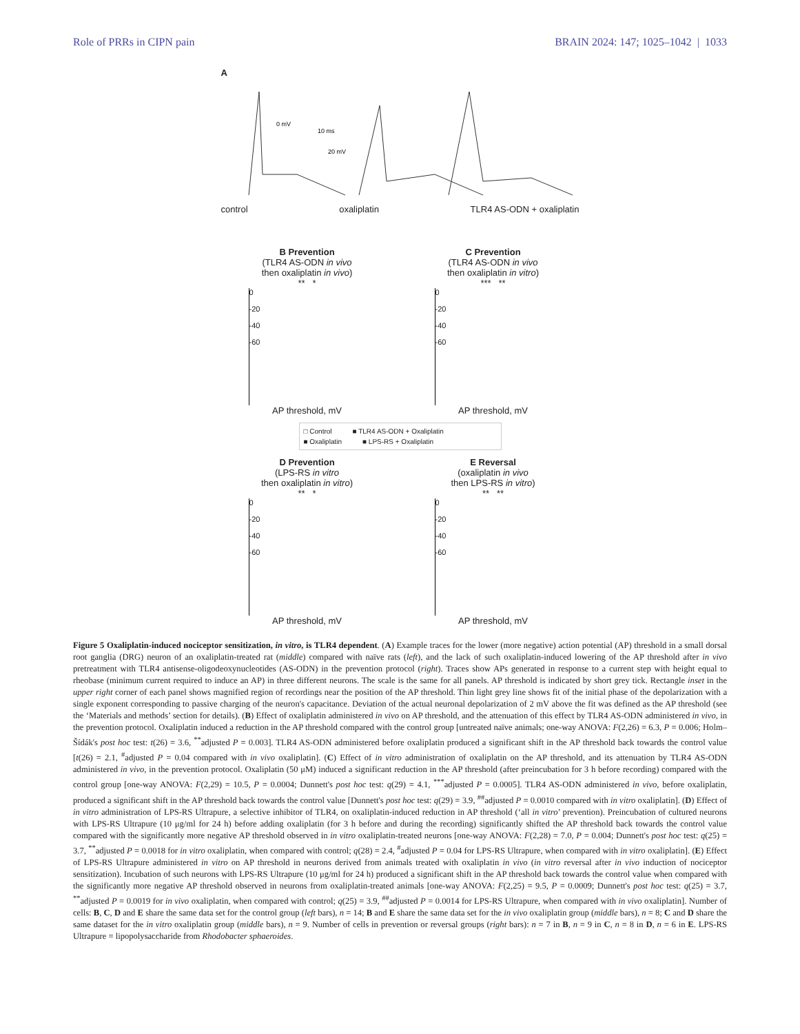Role of PRRs in CIPN pain BRAIN 2024: 147; 1025–1042 | 1033
A
0 mV
10 ms
20 mV
control oxaliplatin TLR4 AS-ODN + oxaliplatin
B Prevention
(TLR4 AS-ODN in vivo
then oxaliplatin in vivo)
** *
0
-20
-40
-60
AP threshold, mV
C Prevention
(TLR4 AS-ODN in vivo
then oxaliplatin in vitro)
*** **
0
-20
-40
-60
AP threshold, mV
□ Control ■ TLR4 AS-ODN + Oxaliplatin ■ Oxaliplatin ■ LPS-RS + Oxaliplatin
D Prevention
(LPS-RS in vitro
then oxaliplatin in vitro)
** *
0
-20
-40
-60
AP threshold, mV
E Reversal
(oxaliplatin in vivo
then LPS-RS in vitro)
** **
0
-20
-40
-60
AP threshold, mV
Figure 5 Oxaliplatin-induced nociceptor sensitization, in vitro, is TLR4 dependent. (A) Example traces for the lower (more negative) action potential (AP) threshold in a small dorsal root ganglia (DRG) neuron of an oxaliplatin-treated rat (middle) compared with naïve rats (left), and the lack of such oxaliplatin-induced lowering of the AP threshold after in vivo pretreatment with TLR4 antisense-oligodeoxynucleotides (AS-ODN) in the prevention protocol (right). Traces show APs generated in response to a current step with height equal to rheobase (minimum current required to induce an AP) in three different neurons. The scale is the same for all panels. AP threshold is indicated by short grey tick. Rectangle inset in the upper right corner of each panel shows magnified region of recordings near the position of the AP threshold. Thin light grey line shows fit of the initial phase of the depolarization with a single exponent corresponding to passive charging of the neuron's capacitance. Deviation of the actual neuronal depolarization of 2 mV above the fit was defined as the AP threshold (see the ‘Materials and methods’ section for details). (B) Effect of oxaliplatin administered in vivo on AP threshold, and the attenuation of this effect by TLR4 AS-ODN administered in vivo, in the prevention protocol. Oxaliplatin induced a reduction in the AP threshold compared with the control group [untreated naïve animals; one-way ANOVA: F(2,26) = 6.3, P = 0.006; Holm–Šídák's post hoc test: t(26) = 3.6, <sup>**</sup>adjusted P = 0.003]. TLR4 AS-ODN administered before oxaliplatin produced a significant shift in the AP threshold back towards the control value [t(26) = 2.1, <sup>#</sup>adjusted P = 0.04 compared with in vivo oxaliplatin]. (C) Effect of in vitro administration of oxaliplatin on the AP threshold, and its attenuation by TLR4 AS-ODN administered in vivo, in the prevention protocol. Oxaliplatin (50 μM) induced a significant reduction in the AP threshold (after preincubation for 3 h before recording) compared with the control group [one-way ANOVA: F(2,29) = 10.5, P = 0.0004; Dunnett's post hoc test: q(29) = 4.1, <sup>***</sup>adjusted P = 0.0005]. TLR4 AS-ODN administered in vivo, before oxaliplatin, produced a significant shift in the AP threshold back towards the control value [Dunnett's post hoc test: q(29) = 3.9, <sup>##</sup>adjusted P = 0.0010 compared with in vitro oxaliplatin]. (D) Effect of in vitro administration of LPS-RS Ultrapure, a selective inhibitor of TLR4, on oxaliplatin-induced reduction in AP threshold (‘all in vitro’ prevention). Preincubation of cultured neurons with LPS-RS Ultrapure (10 μg/ml for 24 h) before adding oxaliplatin (for 3 h before and during the recording) significantly shifted the AP threshold back towards the control value compared with the significantly more negative AP threshold observed in in vitro oxaliplatin-treated neurons [one-way ANOVA: F(2,28) = 7.0, P = 0.004; Dunnett's post hoc test: q(25) = 3.7, <sup>**</sup>adjusted P = 0.0018 for in vitro oxaliplatin, when compared with control; q(28) = 2.4, <sup>#</sup>adjusted P = 0.04 for LPS-RS Ultrapure, when compared with in vitro oxaliplatin]. (E) Effect of LPS-RS Ultrapure administered in vitro on AP threshold in neurons derived from animals treated with oxaliplatin in vivo (in vitro reversal after in vivo induction of nociceptor sensitization). Incubation of such neurons with LPS-RS Ultrapure (10 μg/ml for 24 h) produced a significant shift in the AP threshold back towards the control value when compared with the significantly more negative AP threshold observed in neurons from oxaliplatin-treated animals [one-way ANOVA: F(2,25) = 9.5, P = 0.0009; Dunnett's post hoc test: q(25) = 3.7, <sup>**</sup>adjusted P = 0.0019 for in vivo oxaliplatin, when compared with control; q(25) = 3.9, <sup>##</sup>adjusted P = 0.0014 for LPS-RS Ultrapure, when compared with in vivo oxaliplatin]. Number of cells: B, C, D and E share the same data set for the control group (left bars), n = 14; B and E share the same data set for the in vivo oxaliplatin group (middle bars), n = 8; C and D share the same dataset for the in vitro oxaliplatin group (middle bars), n = 9. Number of cells in prevention or reversal groups (right bars): n = 7 in B, n = 9 in C, n = 8 in D, n = 6 in E. LPS-RS Ultrapure = lipopolysaccharide from Rhodobacter sphaeroides.